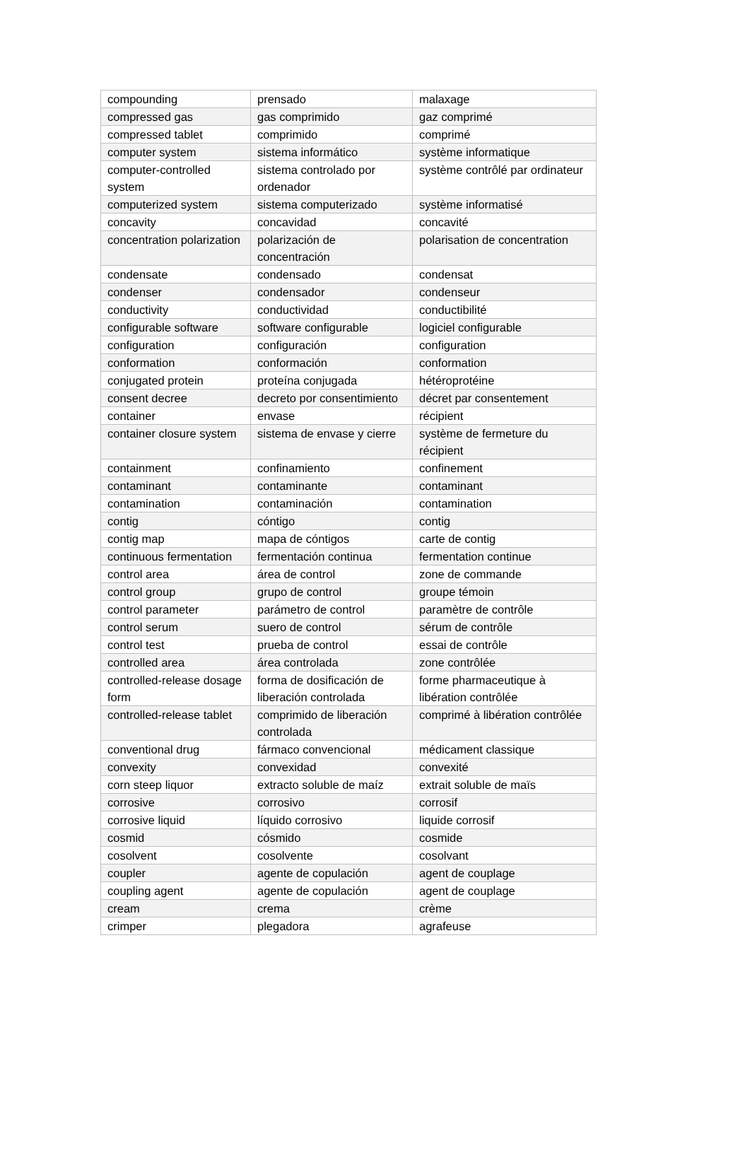| compounding | prensado | malaxage |
| compressed gas | gas comprimido | gaz comprimé |
| compressed tablet | comprimido | comprimé |
| computer system | sistema informático | système informatique |
| computer-controlled system | sistema controlado por ordenador | système contrôlé par ordinateur |
| computerized system | sistema computerizado | système informatisé |
| concavity | concavidad | concavité |
| concentration polarization | polarización de concentración | polarisation de concentration |
| condensate | condensado | condensat |
| condenser | condensador | condenseur |
| conductivity | conductividad | conductibilité |
| configurable software | software configurable | logiciel configurable |
| configuration | configuración | configuration |
| conformation | conformación | conformation |
| conjugated protein | proteína conjugada | hétéroprotéine |
| consent decree | decreto por consentimiento | décret par consentement |
| container | envase | récipient |
| container closure system | sistema de envase y cierre | système de fermeture du récipient |
| containment | confinamiento | confinement |
| contaminant | contaminante | contaminant |
| contamination | contaminación | contamination |
| contig | cóntigo | contig |
| contig map | mapa de cóntigos | carte de contig |
| continuous fermentation | fermentación continua | fermentation continue |
| control area | área de control | zone de commande |
| control group | grupo de control | groupe témoin |
| control parameter | parámetro de control | paramètre de contrôle |
| control serum | suero de control | sérum de contrôle |
| control test | prueba de control | essai de contrôle |
| controlled area | área controlada | zone contrôlée |
| controlled-release dosage form | forma de dosificación de liberación controlada | forme pharmaceutique à libération contrôlée |
| controlled-release tablet | comprimido de liberación controlada | comprimé à libération contrôlée |
| conventional drug | fármaco convencional | médicament classique |
| convexity | convexidad | convexité |
| corn steep liquor | extracto soluble de maíz | extrait soluble de maïs |
| corrosive | corrosivo | corrosif |
| corrosive liquid | líquido corrosivo | liquide corrosif |
| cosmid | cósmido | cosmide |
| cosolvent | cosolvente | cosolvant |
| coupler | agente de copulación | agent de couplage |
| coupling agent | agente de copulación | agent de couplage |
| cream | crema | crème |
| crimper | plegadora | agrafeuse |